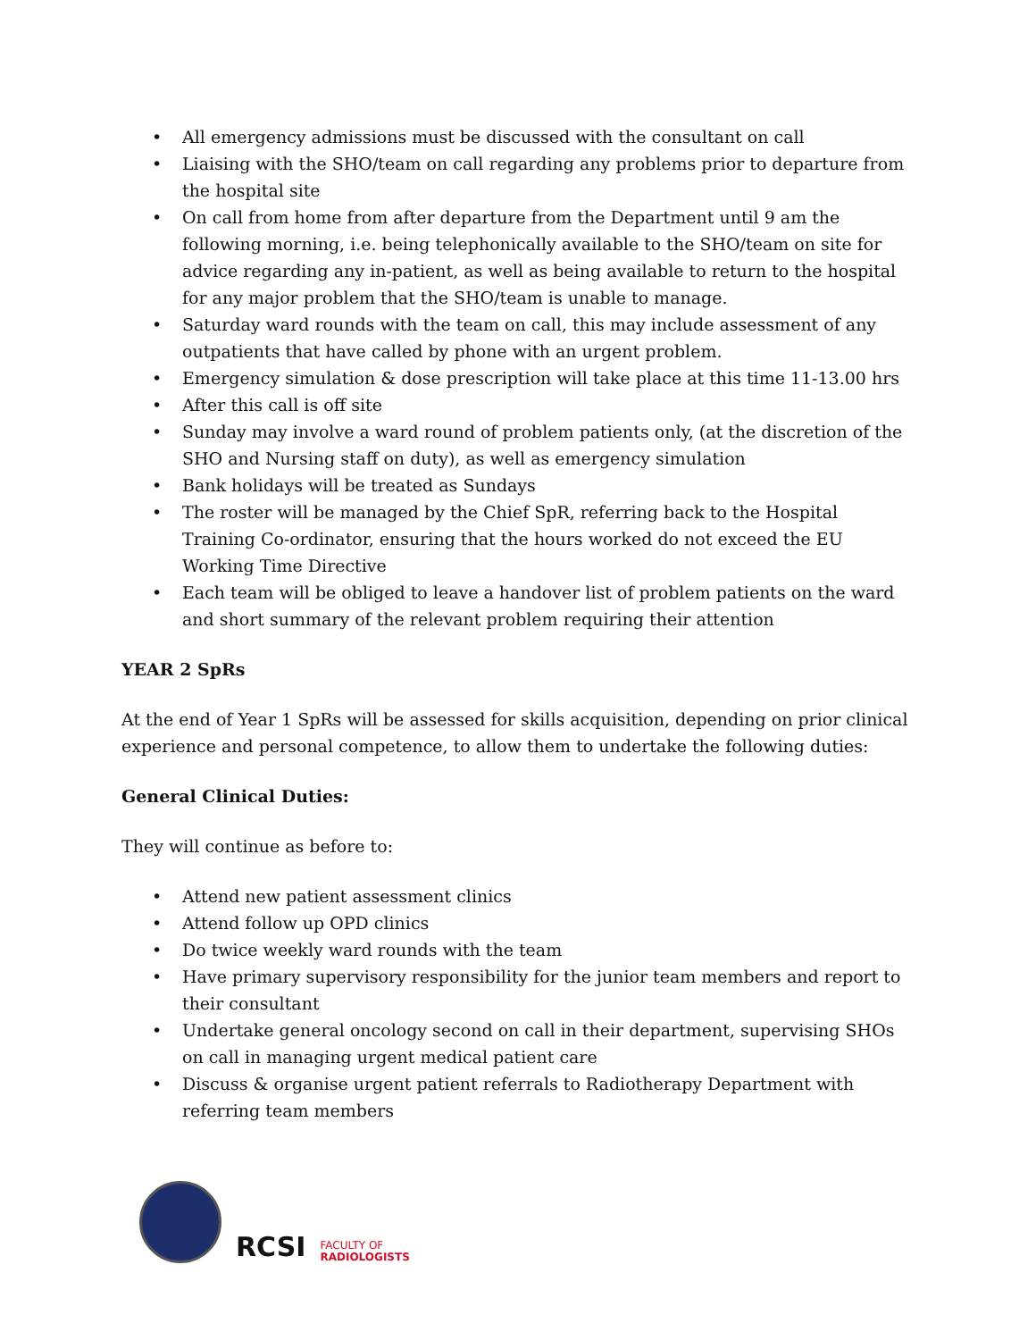• All emergency admissions must be discussed with the consultant on call
• Liaising with the SHO/team on call regarding any problems prior to departure from the hospital site
• On call from home from after departure from the Department until 9 am the following morning, i.e. being telephonically available to the SHO/team on site for advice regarding any in-patient, as well as being available to return to the hospital for any major problem that the SHO/team is unable to manage.
• Saturday ward rounds with the team on call, this may include assessment of any outpatients that have called by phone with an urgent problem.
• Emergency simulation & dose prescription will take place at this time 11-13.00 hrs
• After this call is off site
• Sunday may involve a ward round of problem patients only, (at the discretion of the SHO and Nursing staff on duty), as well as emergency simulation
• Bank holidays will be treated as Sundays
• The roster will be managed by the Chief SpR, referring back to the Hospital Training Co-ordinator, ensuring that the hours worked do not exceed the EU Working Time Directive
• Each team will be obliged to leave a handover list of problem patients on the ward and short summary of the relevant problem requiring their attention
YEAR 2 SpRs
At the end of Year 1 SpRs will be assessed for skills acquisition, depending on prior clinical experience and personal competence, to allow them to undertake the following duties:
General Clinical Duties:
They will continue as before to:
• Attend new patient assessment clinics
• Attend follow up OPD clinics
• Do twice weekly ward rounds with the team
• Have primary supervisory responsibility for the junior team members and report to their consultant
• Undertake general oncology second on call in their department, supervising SHOs on call in managing urgent medical patient care
• Discuss & organise urgent patient referrals to Radiotherapy Department with referring team members
RCSI
FACULTY OF
RADIOLOGISTS